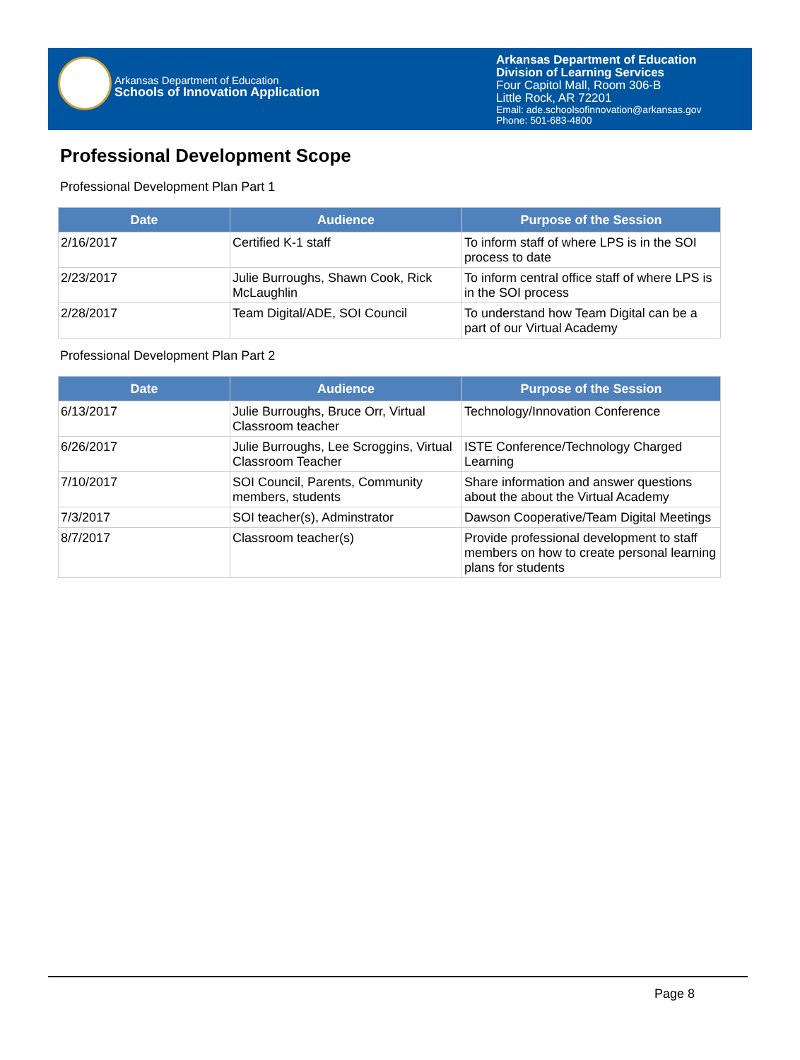Arkansas Department of Education
Schools of Innovation Application
Arkansas Department of Education
Division of Learning Services
Four Capitol Mall, Room 306-B
Little Rock, AR 72201
Email: ade.schoolsofinnovation@arkansas.gov
Phone: 501-683-4800
Professional Development Scope
Professional Development Plan Part 1
| Date | Audience | Purpose of the Session |
| --- | --- | --- |
| 2/16/2017 | Certified K-1 staff | To inform staff of where LPS is in the SOI process to date |
| 2/23/2017 | Julie Burroughs, Shawn Cook, Rick McLaughlin | To inform central office staff of where LPS is in the SOI process |
| 2/28/2017 | Team Digital/ADE, SOI Council | To understand how Team Digital can be a part of our Virtual Academy |
Professional Development Plan Part 2
| Date | Audience | Purpose of the Session |
| --- | --- | --- |
| 6/13/2017 | Julie Burroughs, Bruce Orr, Virtual Classroom teacher | Technology/Innovation Conference |
| 6/26/2017 | Julie Burroughs, Lee Scroggins, Virtual Classroom Teacher | ISTE Conference/Technology Charged Learning |
| 7/10/2017 | SOI Council, Parents, Community members, students | Share information and answer questions about the about the Virtual Academy |
| 7/3/2017 | SOI teacher(s), Adminstrator | Dawson Cooperative/Team Digital Meetings |
| 8/7/2017 | Classroom teacher(s) | Provide professional development to staff members on how to create personal learning plans for students |
Page 8